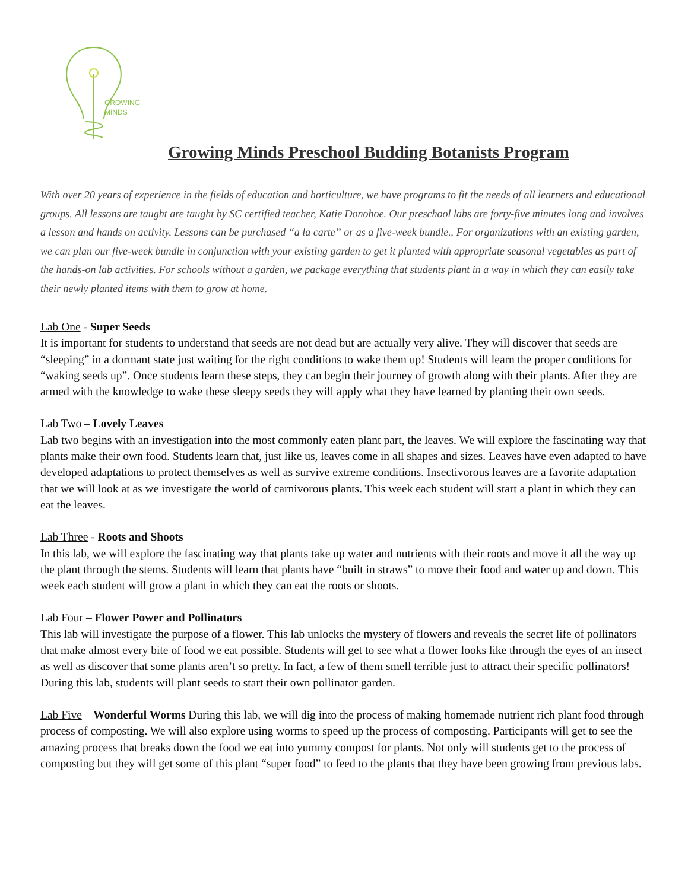GROWING
MINDS
Growing Minds Preschool Budding Botanists Program
With over 20 years of experience in the fields of education and horticulture, we have programs to fit the needs of all learners and educational groups. All lessons are taught are taught by SC certified teacher, Katie Donohoe. Our preschool labs are forty-five minutes long and involves a lesson and hands on activity. Lessons can be purchased “a la carte” or as a five-week bundle.. For organizations with an existing garden, we can plan our five-week bundle in conjunction with your existing garden to get it planted with appropriate seasonal vegetables as part of the hands-on lab activities. For schools without a garden, we package everything that students plant in a way in which they can easily take their newly planted items with them to grow at home.
Lab One - Super Seeds
It is important for students to understand that seeds are not dead but are actually very alive. They will discover that seeds are “sleeping” in a dormant state just waiting for the right conditions to wake them up! Students will learn the proper conditions for “waking seeds up”. Once students learn these steps, they can begin their journey of growth along with their plants. After they are armed with the knowledge to wake these sleepy seeds they will apply what they have learned by planting their own seeds.
Lab Two – Lovely Leaves
Lab two begins with an investigation into the most commonly eaten plant part, the leaves. We will explore the fascinating way that plants make their own food. Students learn that, just like us, leaves come in all shapes and sizes. Leaves have even adapted to have developed adaptations to protect themselves as well as survive extreme conditions. Insectivorous leaves are a favorite adaptation that we will look at as we investigate the world of carnivorous plants. This week each student will start a plant in which they can eat the leaves.
Lab Three - Roots and Shoots
In this lab, we will explore the fascinating way that plants take up water and nutrients with their roots and move it all the way up the plant through the stems. Students will learn that plants have “built in straws” to move their food and water up and down. This week each student will grow a plant in which they can eat the roots or shoots.
Lab Four – Flower Power and Pollinators
This lab will investigate the purpose of a flower. This lab unlocks the mystery of flowers and reveals the secret life of pollinators that make almost every bite of food we eat possible. Students will get to see what a flower looks like through the eyes of an insect as well as discover that some plants aren’t so pretty. In fact, a few of them smell terrible just to attract their specific pollinators! During this lab, students will plant seeds to start their own pollinator garden.
Lab Five – Wonderful Worms During this lab, we will dig into the process of making homemade nutrient rich plant food through process of composting. We will also explore using worms to speed up the process of composting. Participants will get to see the amazing process that breaks down the food we eat into yummy compost for plants. Not only will students get to the process of composting but they will get some of this plant “super food” to feed to the plants that they have been growing from previous labs.